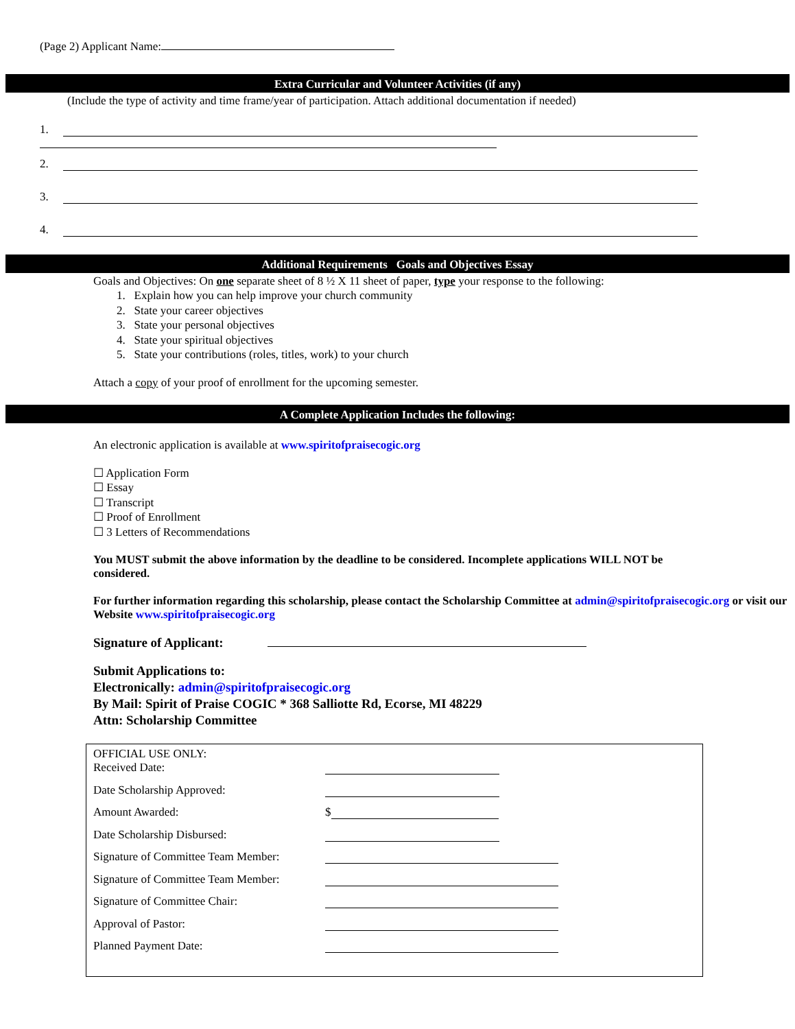(Page 2) Applicant Name:
Extra Curricular and Volunteer Activities (if any)
(Include the type of activity and time frame/year of participation. Attach additional documentation if needed)
1.
2.
3.
4.
Additional Requirements Goals and Objectives Essay
Goals and Objectives: On one separate sheet of 8 ½ X 11 sheet of paper, type your response to the following:
1. Explain how you can help improve your church community
2. State your career objectives
3. State your personal objectives
4. State your spiritual objectives
5. State your contributions (roles, titles, work) to your church
Attach a copy of your proof of enrollment for the upcoming semester.
A Complete Application Includes the following:
An electronic application is available at www.spiritofpraisecogic.org
☐ Application Form
☐ Essay
☐ Transcript
☐ Proof of Enrollment
☐ 3 Letters of Recommendations
You MUST submit the above information by the deadline to be considered. Incomplete applications WILL NOT be considered.
For further information regarding this scholarship, please contact the Scholarship Committee at admin@spiritofpraisecogic.org or visit our Website www.spiritofpraisecogic.org
Signature of Applicant:
Submit Applications to:
Electronically: admin@spiritofpraisecogic.org
By Mail: Spirit of Praise COGIC * 368 Salliotte Rd, Ecorse, MI 48229
Attn: Scholarship Committee
OFFICIAL USE ONLY:
Received Date:
Date Scholarship Approved:
Amount Awarded: $
Date Scholarship Disbursed:
Signature of Committee Team Member:
Signature of Committee Team Member:
Signature of Committee Chair:
Approval of Pastor:
Planned Payment Date: